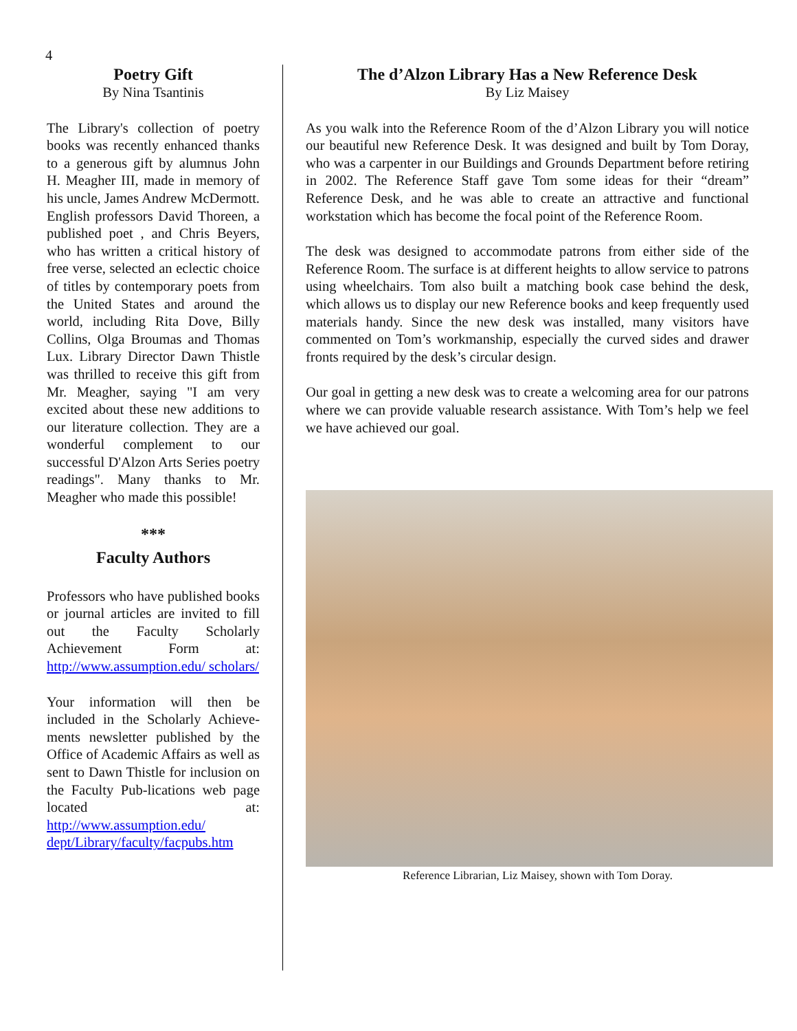4
Poetry Gift
By Nina Tsantinis
The Library's collection of poetry books was recently enhanced thanks to a generous gift by alumnus John H. Meagher III, made in memory of his uncle, James Andrew McDermott. English professors David Thoreen, a published poet , and Chris Beyers, who has written a critical history of free verse, selected an eclectic choice of titles by contemporary poets from the United States and around the world, including Rita Dove, Billy Collins, Olga Broumas and Thomas Lux. Library Director Dawn Thistle was thrilled to receive this gift from Mr. Meagher, saying "I am very excited about these new additions to our literature collection. They are a wonderful complement to our successful D'Alzon Arts Series poetry readings". Many thanks to Mr. Meagher who made this possible!
***
Faculty Authors
Professors who have published books or journal articles are invited to fill out the Faculty Scholarly Achievement Form at: http://www.assumption.edu/ scholars/
Your information will then be included in the Scholarly Achieve-ments newsletter published by the Office of Academic Affairs as well as sent to Dawn Thistle for inclusion on the Faculty Pub-lications web page located at: http://www.assumption.edu/ dept/Library/faculty/facpubs.htm
The d’Alzon Library Has a New Reference Desk
By Liz Maisey
As you walk into the Reference Room of the d’Alzon Library you will notice our beautiful new Reference Desk. It was designed and built by Tom Doray, who was a carpenter in our Buildings and Grounds Department before retiring in 2002. The Reference Staff gave Tom some ideas for their “dream” Reference Desk, and he was able to create an attractive and functional workstation which has become the focal point of the Reference Room.
The desk was designed to accommodate patrons from either side of the Reference Room. The surface is at different heights to allow service to patrons using wheelchairs. Tom also built a matching book case behind the desk, which allows us to display our new Reference books and keep frequently used materials handy. Since the new desk was installed, many visitors have commented on Tom’s workmanship, especially the curved sides and drawer fronts required by the desk’s circular design.
Our goal in getting a new desk was to create a welcoming area for our patrons where we can provide valuable research assistance. With Tom’s help we feel we have achieved our goal.
Reference Librarian, Liz Maisey, shown with Tom Doray.